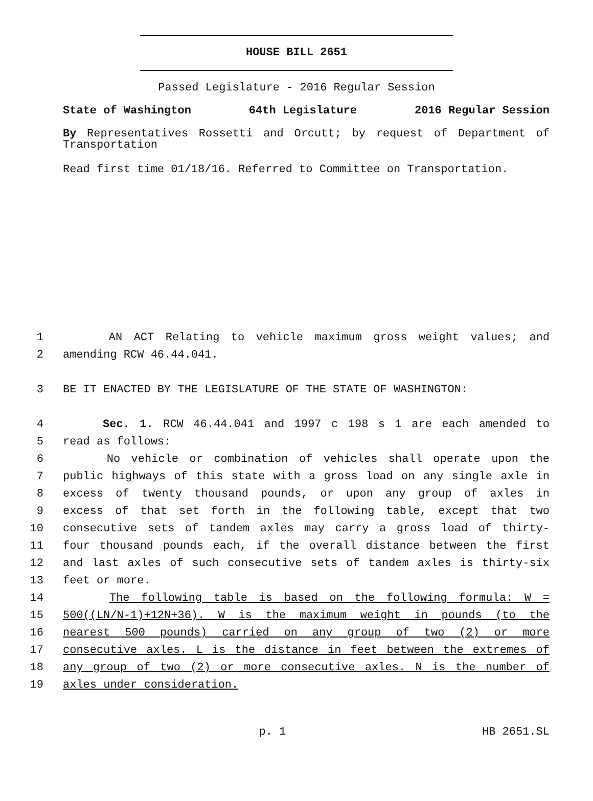HOUSE BILL 2651
Passed Legislature - 2016 Regular Session
State of Washington 64th Legislature 2016 Regular Session
By Representatives Rossetti and Orcutt; by request of Department of Transportation
Read first time 01/18/16. Referred to Committee on Transportation.
1 AN ACT Relating to vehicle maximum gross weight values; and
2 amending RCW 46.44.041.
3 BE IT ENACTED BY THE LEGISLATURE OF THE STATE OF WASHINGTON:
4 Sec. 1. RCW 46.44.041 and 1997 c 198 s 1 are each amended to
5 read as follows:
6 No vehicle or combination of vehicles shall operate upon the
7 public highways of this state with a gross load on any single axle in
8 excess of twenty thousand pounds, or upon any group of axles in
9 excess of that set forth in the following table, except that two
10 consecutive sets of tandem axles may carry a gross load of thirty-
11 four thousand pounds each, if the overall distance between the first
12 and last axles of such consecutive sets of tandem axles is thirty-six
13 feet or more.
14 The following table is based on the following formula: W =
15 500((LN/N-1)+12N+36). W is the maximum weight in pounds (to the
16 nearest 500 pounds) carried on any group of two (2) or more
17 consecutive axles. L is the distance in feet between the extremes of
18 any group of two (2) or more consecutive axles. N is the number of
19 axles under consideration.
p. 1 HB 2651.SL